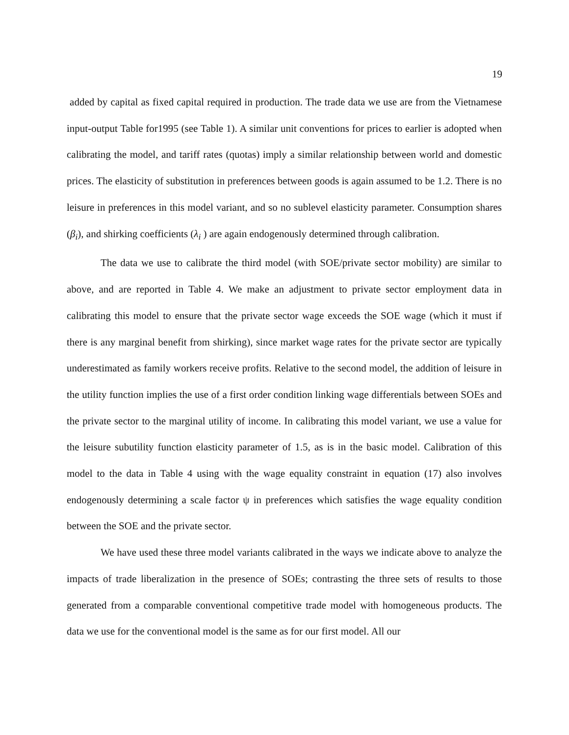19
added by capital as fixed capital required in production. The trade data we use are from the Vietnamese input-output Table for1995 (see Table 1). A similar unit conventions for prices to earlier is adopted when calibrating the model, and tariff rates (quotas) imply a similar relationship between world and domestic prices. The elasticity of substitution in preferences between goods is again assumed to be 1.2. There is no leisure in preferences in this model variant, and so no sublevel elasticity parameter. Consumption shares (β<sub>i</sub>), and shirking coefficients (λ<sub>i</sub> ) are again endogenously determined through calibration.
The data we use to calibrate the third model (with SOE/private sector mobility) are similar to above, and are reported in Table 4. We make an adjustment to private sector employment data in calibrating this model to ensure that the private sector wage exceeds the SOE wage (which it must if there is any marginal benefit from shirking), since market wage rates for the private sector are typically underestimated as family workers receive profits. Relative to the second model, the addition of leisure in the utility function implies the use of a first order condition linking wage differentials between SOEs and the private sector to the marginal utility of income. In calibrating this model variant, we use a value for the leisure subutility function elasticity parameter of 1.5, as is in the basic model. Calibration of this model to the data in Table 4 using with the wage equality constraint in equation (17) also involves endogenously determining a scale factor ψ in preferences which satisfies the wage equality condition between the SOE and the private sector.
We have used these three model variants calibrated in the ways we indicate above to analyze the impacts of trade liberalization in the presence of SOEs; contrasting the three sets of results to those generated from a comparable conventional competitive trade model with homogeneous products. The data we use for the conventional model is the same as for our first model. All our